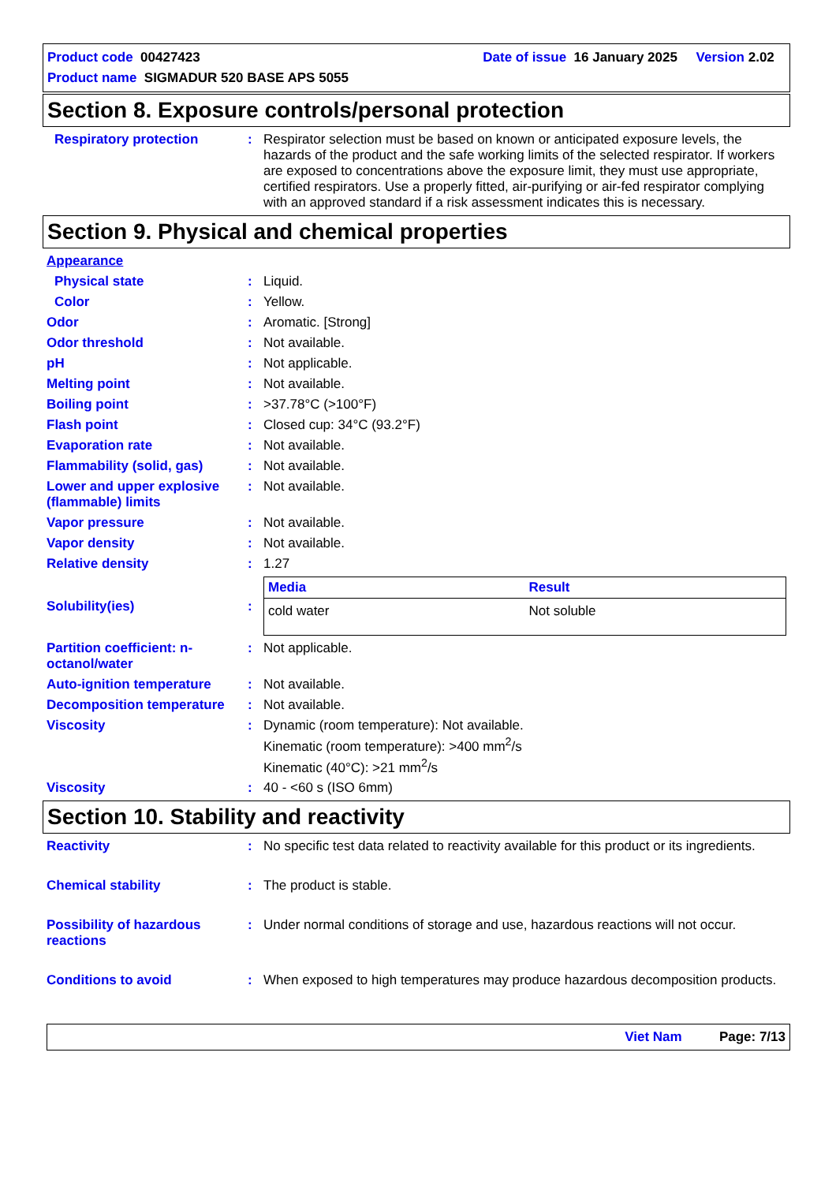Product code 00427423 Date of issue 16 January 2025 Version 2.02
Product name SIGMADUR 520 BASE APS 5055
Section 8. Exposure controls/personal protection
Respiratory protection : Respirator selection must be based on known or anticipated exposure levels, the hazards of the product and the safe working limits of the selected respirator. If workers are exposed to concentrations above the exposure limit, they must use appropriate, certified respirators. Use a properly fitted, air-purifying or air-fed respirator complying with an approved standard if a risk assessment indicates this is necessary.
Section 9. Physical and chemical properties
Appearance
Physical state : Liquid.
Color : Yellow.
Odor : Aromatic. [Strong]
Odor threshold : Not available.
pH : Not applicable.
Melting point : Not available.
Boiling point : >37.78°C (>100°F)
Flash point : Closed cup: 34°C (93.2°F)
Evaporation rate : Not available.
Flammability (solid, gas) : Not available.
Lower and upper explosive (flammable) limits
: Not available.
Vapor pressure : Not available.
Vapor density : Not available.
Relative density : 1.27
Solubility(ies) :
| Media | Result |
| --- | --- |
| cold water | Not soluble |
Partition coefficient: n-octanol/water
: Not applicable.
Auto-ignition temperature : Not available.
Decomposition temperature : Not available.
Viscosity : Dynamic (room temperature): Not available.
Kinematic (room temperature): >400 mm<sup>2</sup>/s
Kinematic (40°C): >21 mm<sup>2</sup>/s
Viscosity : 40 - <60 s (ISO 6mm)
Section 10. Stability and reactivity
Reactivity : No specific test data related to reactivity available for this product or its ingredients.
Chemical stability : The product is stable.
Possibility of hazardous reactions
: Under normal conditions of storage and use, hazardous reactions will not occur.
Conditions to avoid : When exposed to high temperatures may produce hazardous decomposition products.
Viet Nam Page: 7/13